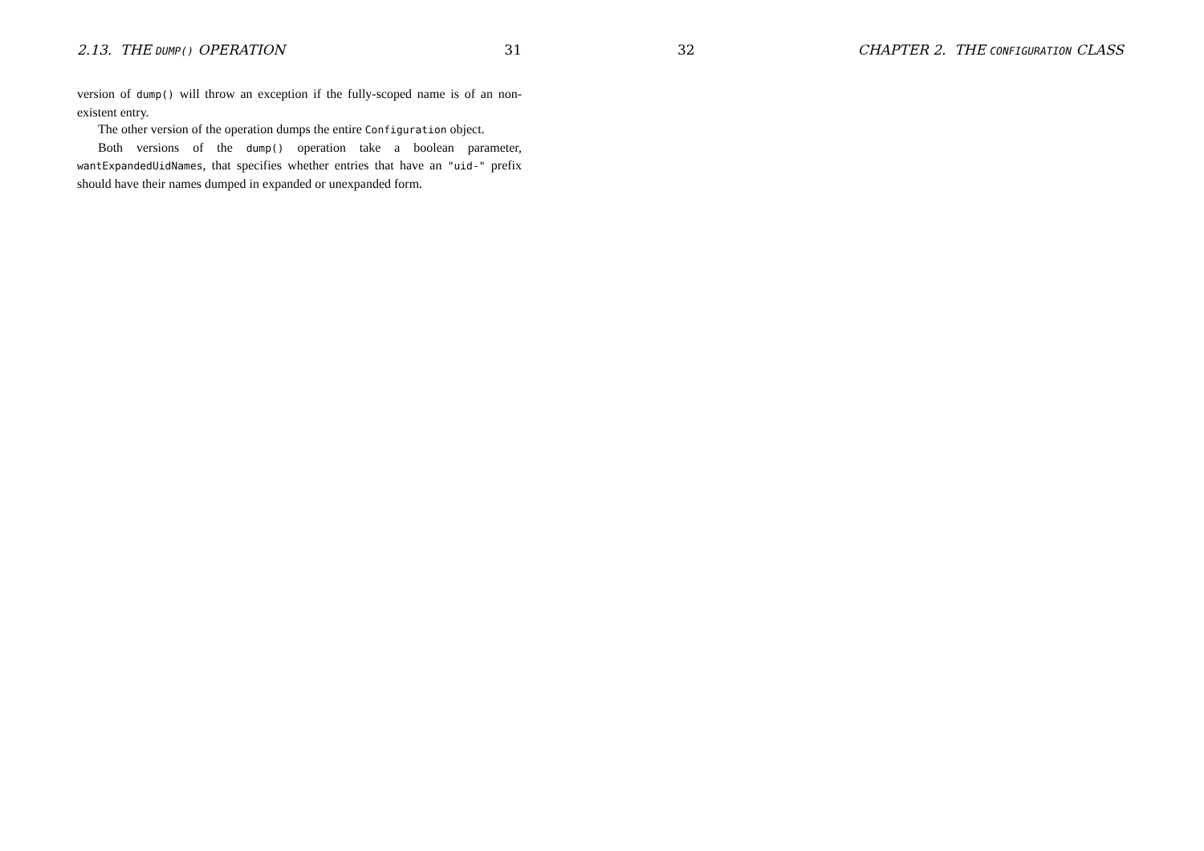2.13. THE DUMP() OPERATION 31
version of dump() will throw an exception if the fully-scoped name is of an non-existent entry.
The other version of the operation dumps the entire Configuration object.
Both versions of the dump() operation take a boolean parameter, wantExpandedUidNames, that specifies whether entries that have an "uid-" prefix should have their names dumped in expanded or unexpanded form.
32 CHAPTER 2. THE CONFIGURATION CLASS